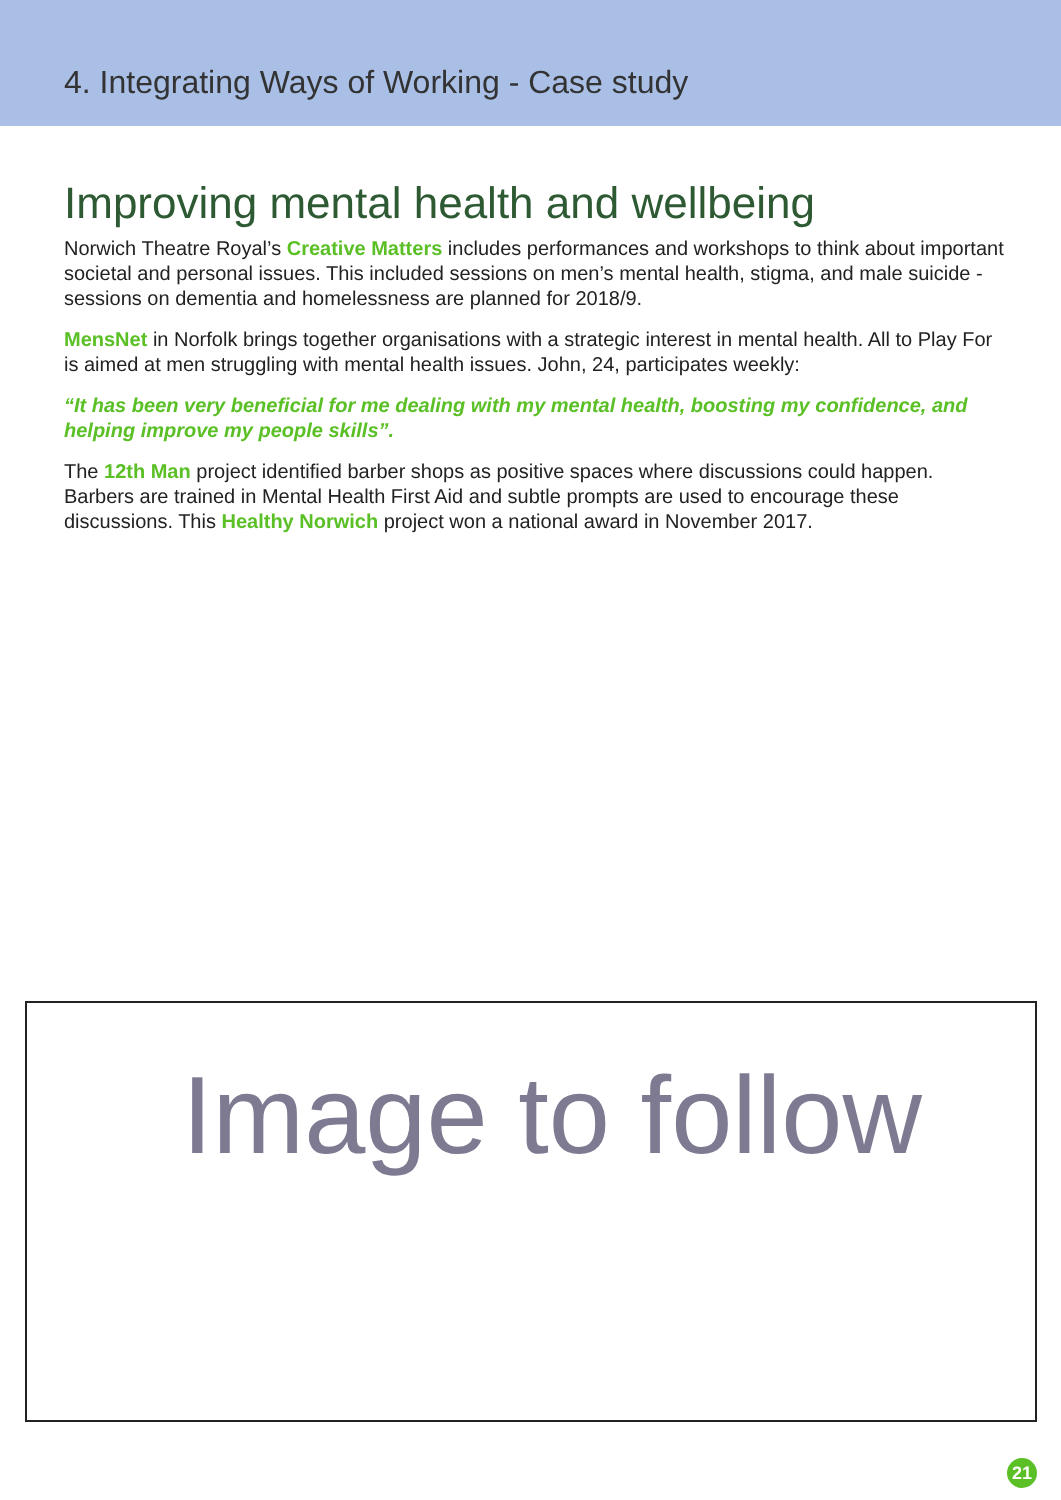4. Integrating Ways of Working - Case study
Improving mental health and wellbeing
Norwich Theatre Royal’s Creative Matters includes performances and workshops to think about important societal and personal issues. This included sessions on men’s mental health, stigma, and male suicide - sessions on dementia and homelessness are planned for 2018/9.
MensNet in Norfolk brings together organisations with a strategic interest in mental health. All to Play For is aimed at men struggling with mental health issues. John, 24, participates weekly:
“It has been very beneficial for me dealing with my mental health, boosting my confidence, and helping improve my people skills”.
The 12th Man project identified barber shops as positive spaces where discussions could happen. Barbers are trained in Mental Health First Aid and subtle prompts are used to encourage these discussions. This Healthy Norwich project won a national award in November 2017.
Image to follow
21